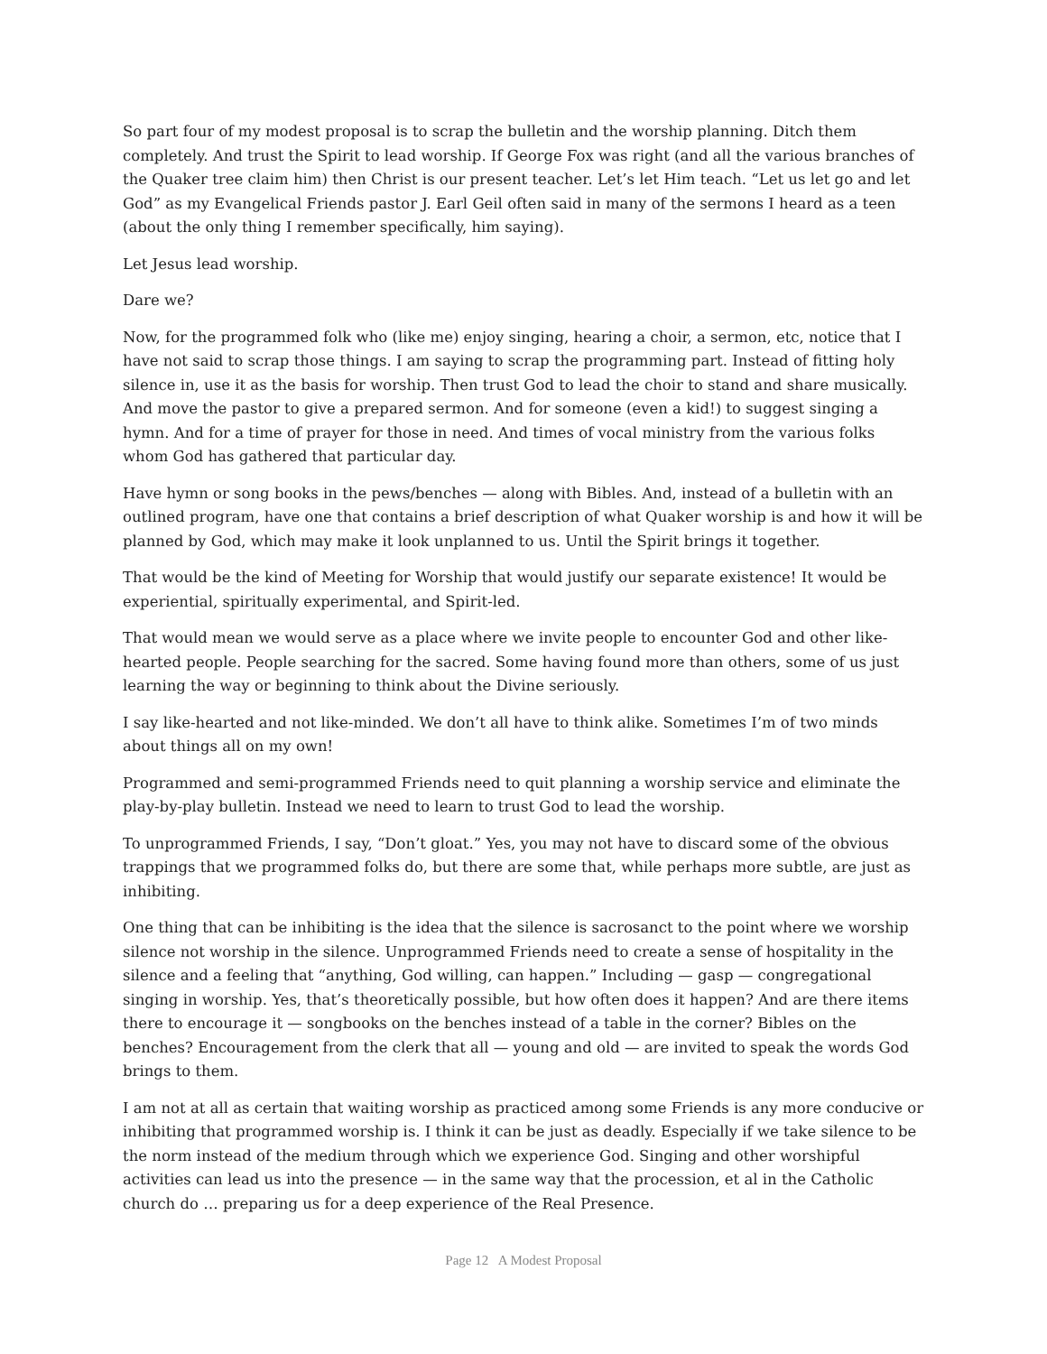So part four of my modest proposal is to scrap the bulletin and the worship planning. Ditch them completely. And trust the Spirit to lead worship. If George Fox was right (and all the various branches of the Quaker tree claim him) then Christ is our present teacher. Let’s let Him teach. “Let us let go and let God” as my Evangelical Friends pastor J. Earl Geil often said in many of the sermons I heard as a teen (about the only thing I remember specifically, him saying).
Let Jesus lead worship.
Dare we?
Now, for the programmed folk who (like me) enjoy singing, hearing a choir, a sermon, etc, notice that I have not said to scrap those things. I am saying to scrap the programming part. Instead of fitting holy silence in, use it as the basis for worship. Then trust God to lead the choir to stand and share musically. And move the pastor to give a prepared sermon. And for someone (even a kid!) to suggest singing a hymn. And for a time of prayer for those in need. And times of vocal ministry from the various folks whom God has gathered that particular day.
Have hymn or song books in the pews/benches — along with Bibles. And, instead of a bulletin with an outlined program, have one that contains a brief description of what Quaker worship is and how it will be planned by God, which may make it look unplanned to us. Until the Spirit brings it together.
That would be the kind of Meeting for Worship that would justify our separate existence! It would be experiential, spiritually experimental, and Spirit-led.
That would mean we would serve as a place where we invite people to encounter God and other like-hearted people. People searching for the sacred. Some having found more than others, some of us just learning the way or beginning to think about the Divine seriously.
I say like-hearted and not like-minded. We don’t all have to think alike. Sometimes I’m of two minds about things all on my own!
Programmed and semi-programmed Friends need to quit planning a worship service and eliminate the play-by-play bulletin. Instead we need to learn to trust God to lead the worship.
To unprogrammed Friends, I say, “Don’t gloat.” Yes, you may not have to discard some of the obvious trappings that we programmed folks do, but there are some that, while perhaps more subtle, are just as inhibiting.
One thing that can be inhibiting is the idea that the silence is sacrosanct to the point where we worship silence not worship in the silence. Unprogrammed Friends need to create a sense of hospitality in the silence and a feeling that “anything, God willing, can happen.” Including — gasp — congregational singing in worship. Yes, that’s theoretically possible, but how often does it happen? And are there items there to encourage it — songbooks on the benches instead of a table in the corner? Bibles on the benches? Encouragement from the clerk that all — young and old — are invited to speak the words God brings to them.
I am not at all as certain that waiting worship as practiced among some Friends is any more conducive or inhibiting that programmed worship is. I think it can be just as deadly. Especially if we take silence to be the norm instead of the medium through which we experience God. Singing and other worshipful activities can lead us into the presence — in the same way that the procession, et al in the Catholic church do … preparing us for a deep experience of the Real Presence.
Page 12 A Modest Proposal